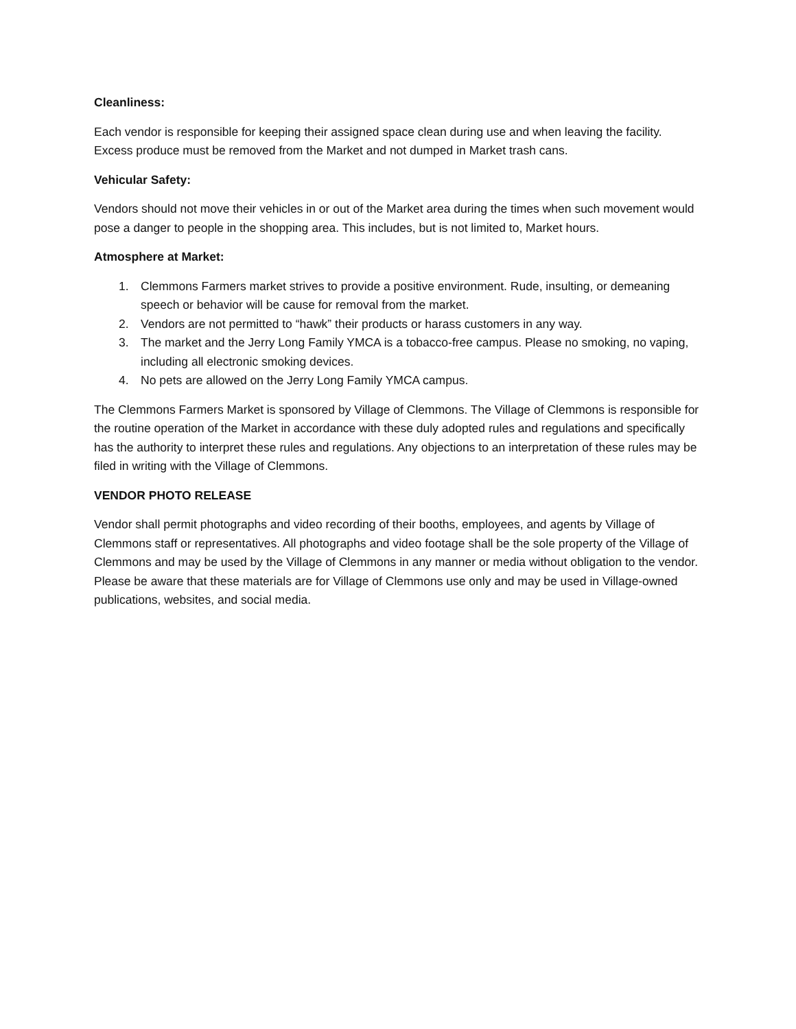Cleanliness:
Each vendor is responsible for keeping their assigned space clean during use and when leaving the facility. Excess produce must be removed from the Market and not dumped in Market trash cans.
Vehicular Safety:
Vendors should not move their vehicles in or out of the Market area during the times when such movement would pose a danger to people in the shopping area. This includes, but is not limited to, Market hours.
Atmosphere at Market:
1. Clemmons Farmers market strives to provide a positive environment. Rude, insulting, or demeaning speech or behavior will be cause for removal from the market.
2. Vendors are not permitted to “hawk” their products or harass customers in any way.
3. The market and the Jerry Long Family YMCA is a tobacco-free campus. Please no smoking, no vaping, including all electronic smoking devices.
4. No pets are allowed on the Jerry Long Family YMCA campus.
The Clemmons Farmers Market is sponsored by Village of Clemmons. The Village of Clemmons is responsible for the routine operation of the Market in accordance with these duly adopted rules and regulations and specifically has the authority to interpret these rules and regulations. Any objections to an interpretation of these rules may be filed in writing with the Village of Clemmons.
VENDOR PHOTO RELEASE
Vendor shall permit photographs and video recording of their booths, employees, and agents by Village of Clemmons staff or representatives. All photographs and video footage shall be the sole property of the Village of Clemmons and may be used by the Village of Clemmons in any manner or media without obligation to the vendor. Please be aware that these materials are for Village of Clemmons use only and may be used in Village-owned publications, websites, and social media.